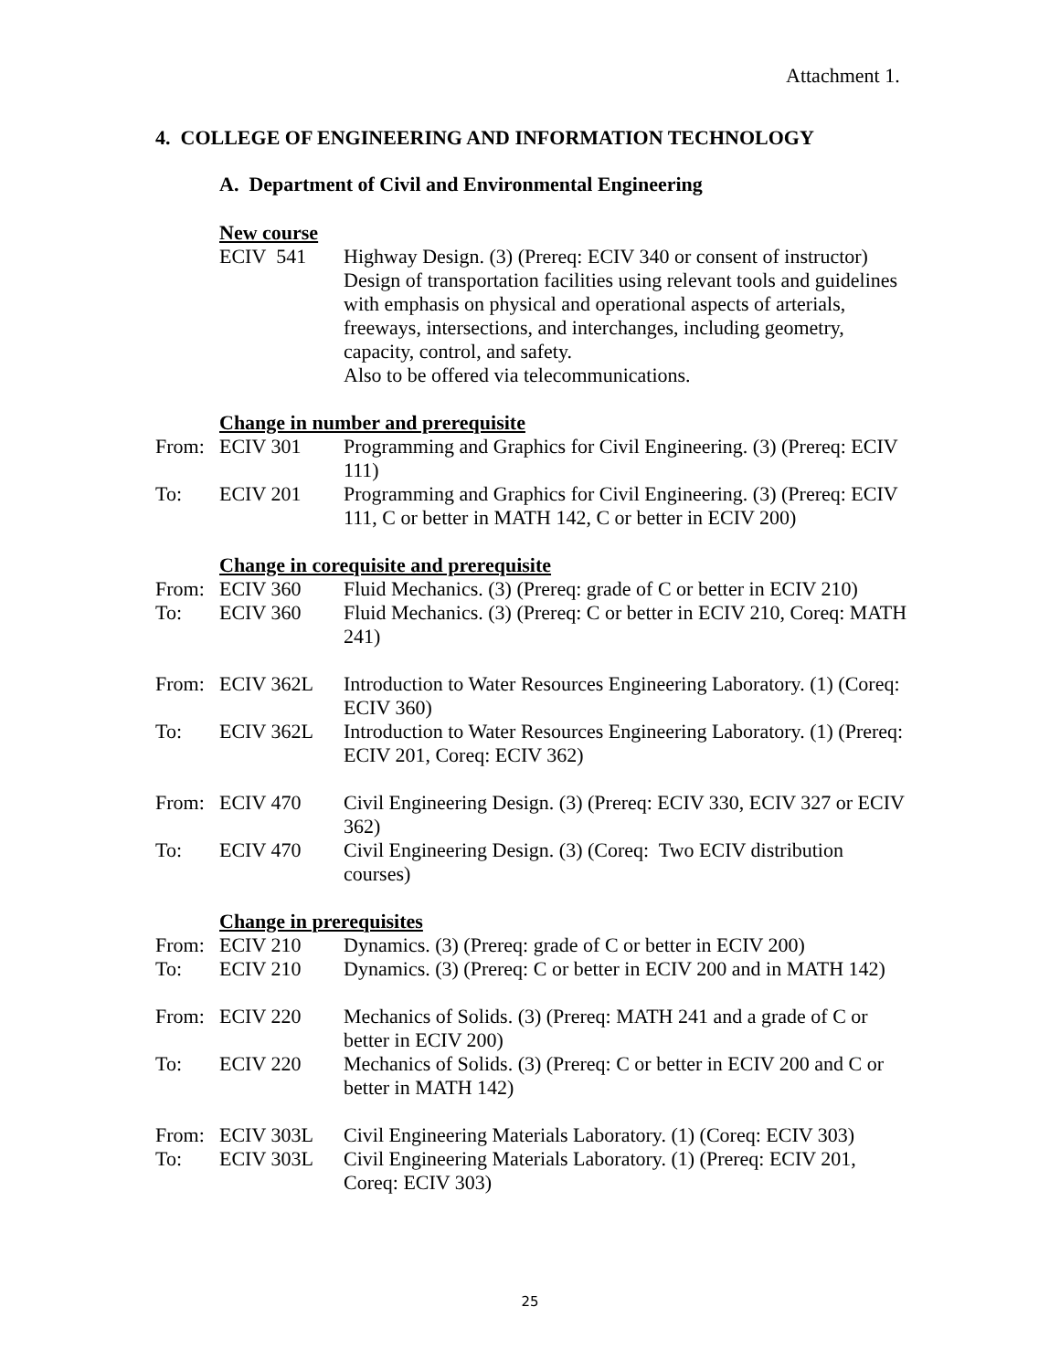Attachment 1.
4. COLLEGE OF ENGINEERING AND INFORMATION TECHNOLOGY
A. Department of Civil and Environmental Engineering
New course
ECIV 541 Highway Design. (3) (Prereq: ECIV 340 or consent of instructor) Design of transportation facilities using relevant tools and guidelines with emphasis on physical and operational aspects of arterials, freeways, intersections, and interchanges, including geometry, capacity, control, and safety.
Also to be offered via telecommunications.
Change in number and prerequisite
From: ECIV 301 Programming and Graphics for Civil Engineering. (3) (Prereq: ECIV 111)
To: ECIV 201 Programming and Graphics for Civil Engineering. (3) (Prereq: ECIV 111, C or better in MATH 142, C or better in ECIV 200)
Change in corequisite and prerequisite
From: ECIV 360 Fluid Mechanics. (3) (Prereq: grade of C or better in ECIV 210)
To: ECIV 360 Fluid Mechanics. (3) (Prereq: C or better in ECIV 210, Coreq: MATH 241)
From: ECIV 362L Introduction to Water Resources Engineering Laboratory. (1) (Coreq: ECIV 360)
To: ECIV 362L Introduction to Water Resources Engineering Laboratory. (1) (Prereq: ECIV 201, Coreq: ECIV 362)
From: ECIV 470 Civil Engineering Design. (3) (Prereq: ECIV 330, ECIV 327 or ECIV 362)
To: ECIV 470 Civil Engineering Design. (3) (Coreq: Two ECIV distribution courses)
Change in prerequisites
From: ECIV 210 Dynamics. (3) (Prereq: grade of C or better in ECIV 200)
To: ECIV 210 Dynamics. (3) (Prereq: C or better in ECIV 200 and in MATH 142)
From: ECIV 220 Mechanics of Solids. (3) (Prereq: MATH 241 and a grade of C or better in ECIV 200)
To: ECIV 220 Mechanics of Solids. (3) (Prereq: C or better in ECIV 200 and C or better in MATH 142)
From: ECIV 303L Civil Engineering Materials Laboratory. (1) (Coreq: ECIV 303)
To: ECIV 303L Civil Engineering Materials Laboratory. (1) (Prereq: ECIV 201, Coreq: ECIV 303)
25